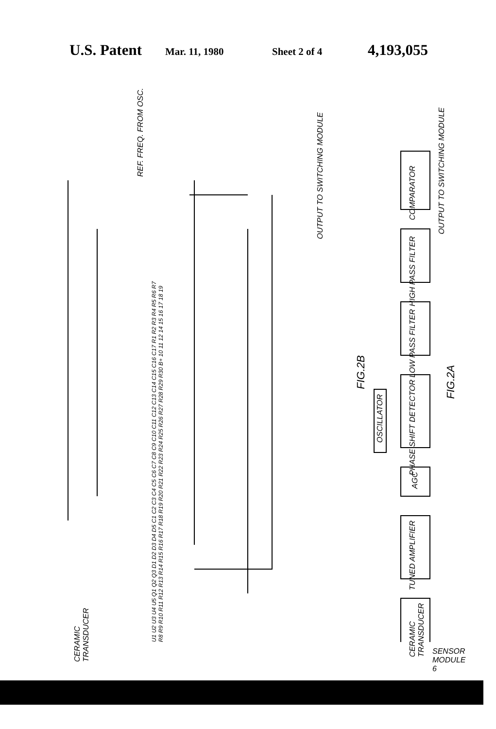U.S. Patent Mar. 11, 1980 Sheet 2 of 4 4,193,055
COMPARATOR
HIGH PASS FILTER
LOW PASS FILTER
PHASE SHIFT DETECTOR
AGC
TUNED AMPLIFIER
CERAMIC TRANSDUCER
OSCILLATOR
OUTPUT TO SWITCHING MODULE
OUTPUT TO SWITCHING MODULE
REF. FREQ. FROM OSC.
CERAMIC TRANSDUCER
SENSOR MODULE 6
FIG.2B
FIG.2A
U1 U2 U3 U4 U5 Q1 Q2 Q3 D1 D2 D3 D4 D5 C1 C2 C3 C4 C5 C6 C7 C8 C9 C10 C11 C12 C13 C14 C15 C16 C17 R1 R2 R3 R4 R5 R6 R7 R8 R9 R10 R11 R12 R13 R14 R15 R16 R17 R18 R19 R20 R21 R22 R23 R24 R25 R26 R27 R28 R29 R30 B+ 10 11 12 14 15 16 17 18 19